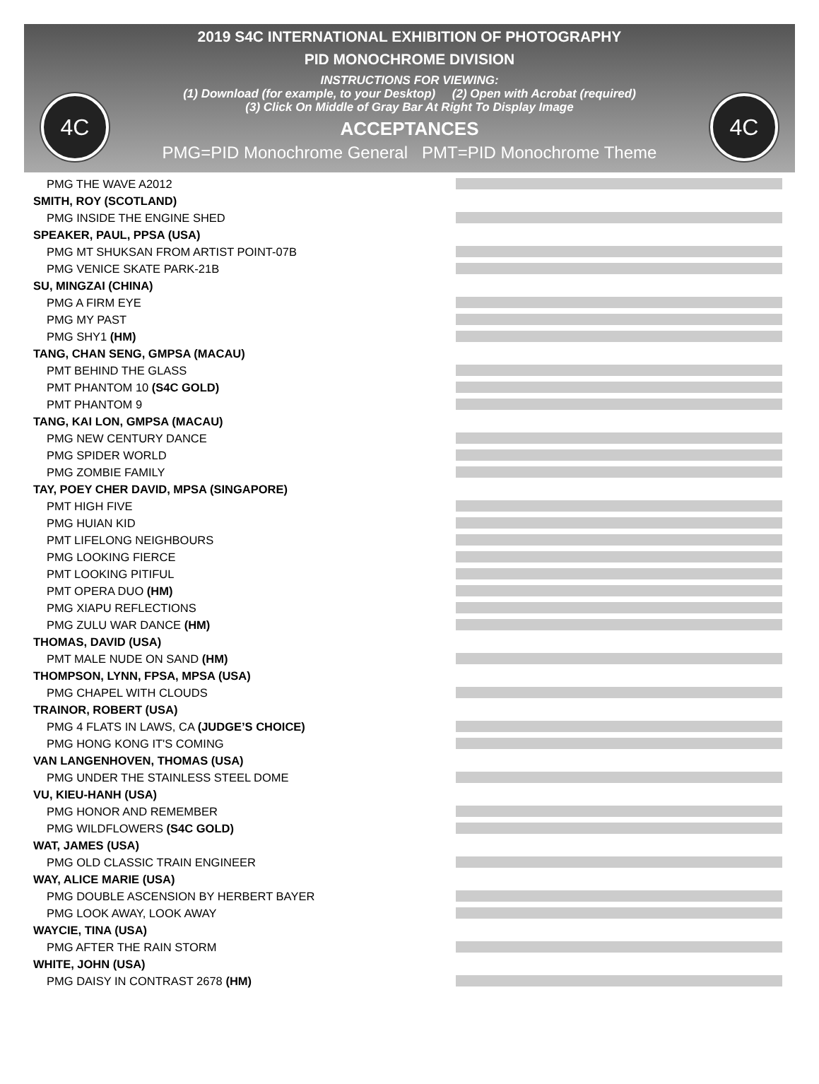2019 S4C INTERNATIONAL EXHIBITION OF PHOTOGRAPHY
PID MONOCHROME DIVISION
INSTRUCTIONS FOR VIEWING:
(1) Download (for example, to your Desktop) (2) Open with Acrobat (required)
(3) Click On Middle of Gray Bar At Right To Display Image
ACCEPTANCES
PMG=PID Monochrome General PMT=PID Monochrome Theme
4C 4C
PMG THE WAVE A2012
SMITH, ROY (SCOTLAND)
PMG INSIDE THE ENGINE SHED
SPEAKER, PAUL, PPSA (USA)
PMG MT SHUKSAN FROM ARTIST POINT-07B
PMG VENICE SKATE PARK-21B
SU, MINGZAI (CHINA)
PMG A FIRM EYE
PMG MY PAST
PMG SHY1 (HM)
TANG, CHAN SENG, GMPSA (MACAU)
PMT BEHIND THE GLASS
PMT PHANTOM 10 (S4C GOLD)
PMT PHANTOM 9
TANG, KAI LON, GMPSA (MACAU)
PMG NEW CENTURY DANCE
PMG SPIDER WORLD
PMG ZOMBIE FAMILY
TAY, POEY CHER DAVID, MPSA (SINGAPORE)
PMT HIGH FIVE
PMG HUIAN KID
PMT LIFELONG NEIGHBOURS
PMG LOOKING FIERCE
PMT LOOKING PITIFUL
PMT OPERA DUO (HM)
PMG XIAPU REFLECTIONS
PMG ZULU WAR DANCE (HM)
THOMAS, DAVID (USA)
PMT MALE NUDE ON SAND (HM)
THOMPSON, LYNN, FPSA, MPSA (USA)
PMG CHAPEL WITH CLOUDS
TRAINOR, ROBERT (USA)
PMG 4 FLATS IN LAWS, CA (JUDGE’S CHOICE)
PMG HONG KONG IT'S COMING
VAN LANGENHOVEN, THOMAS (USA)
PMG UNDER THE STAINLESS STEEL DOME
VU, KIEU-HANH (USA)
PMG HONOR AND REMEMBER
PMG WILDFLOWERS (S4C GOLD)
WAT, JAMES (USA)
PMG OLD CLASSIC TRAIN ENGINEER
WAY, ALICE MARIE (USA)
PMG DOUBLE ASCENSION BY HERBERT BAYER
PMG LOOK AWAY, LOOK AWAY
WAYCIE, TINA (USA)
PMG AFTER THE RAIN STORM
WHITE, JOHN (USA)
PMG DAISY IN CONTRAST 2678 (HM)